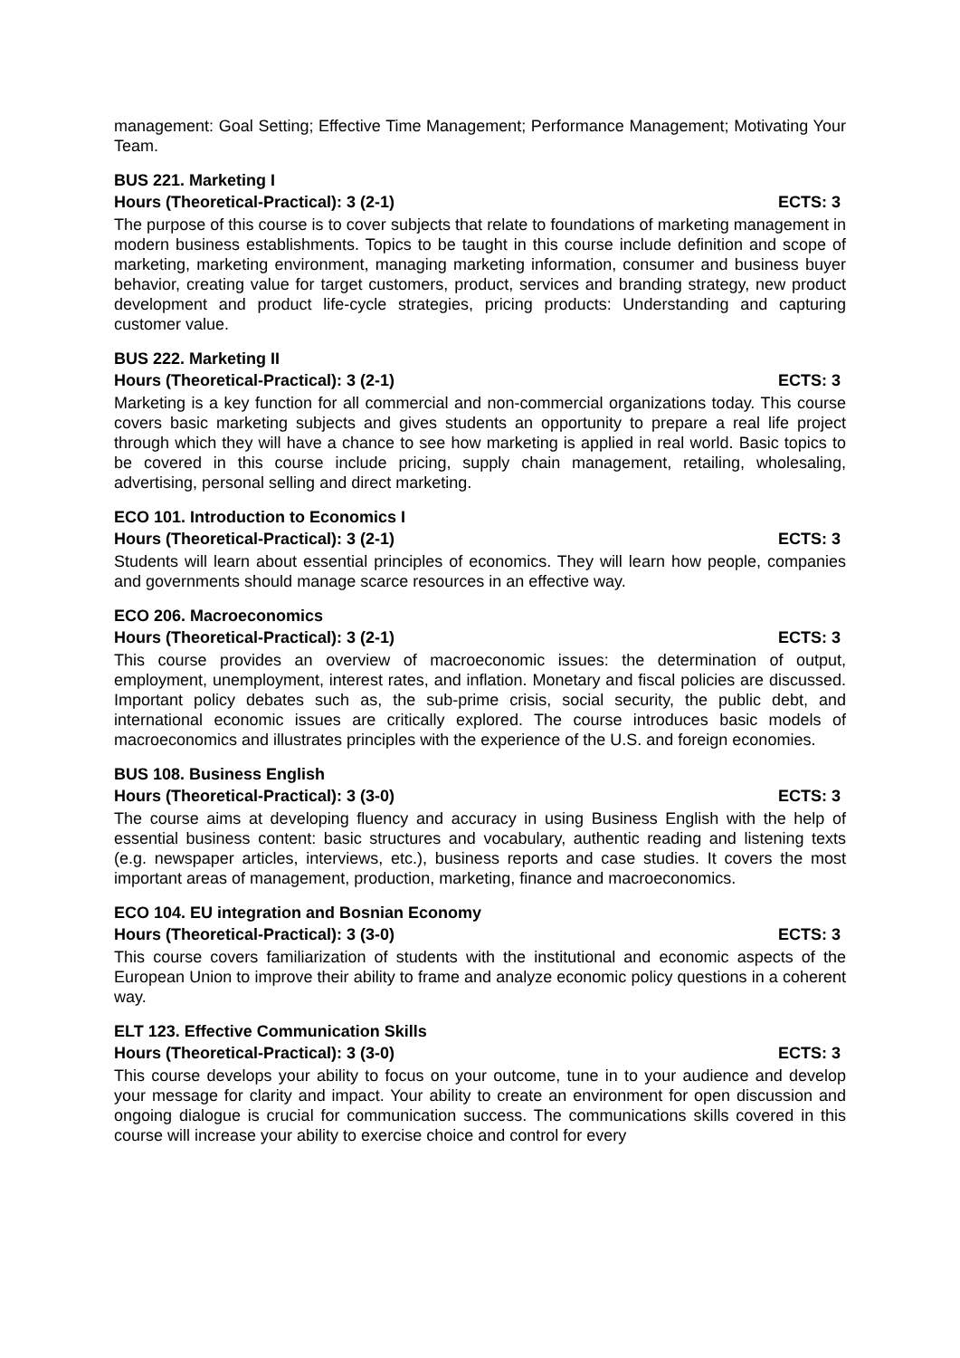management: Goal Setting; Effective Time Management; Performance Management; Motivating Your Team.
BUS 221. Marketing I
Hours (Theoretical-Practical): 3 (2-1) ECTS: 3
The purpose of this course is to cover subjects that relate to foundations of marketing management in modern business establishments. Topics to be taught in this course include definition and scope of marketing, marketing environment, managing marketing information, consumer and business buyer behavior, creating value for target customers, product, services and branding strategy, new product development and product life-cycle strategies, pricing products: Understanding and capturing customer value.
BUS 222. Marketing II
Hours (Theoretical-Practical): 3 (2-1) ECTS: 3
Marketing is a key function for all commercial and non-commercial organizations today. This course covers basic marketing subjects and gives students an opportunity to prepare a real life project through which they will have a chance to see how marketing is applied in real world. Basic topics to be covered in this course include pricing, supply chain management, retailing, wholesaling, advertising, personal selling and direct marketing.
ECO 101. Introduction to Economics I
Hours (Theoretical-Practical): 3 (2-1) ECTS: 3
Students will learn about essential principles of economics. They will learn how people, companies and governments should manage scarce resources in an effective way.
ECO 206. Macroeconomics
Hours (Theoretical-Practical): 3 (2-1) ECTS: 3
This course provides an overview of macroeconomic issues: the determination of output, employment, unemployment, interest rates, and inflation. Monetary and fiscal policies are discussed. Important policy debates such as, the sub-prime crisis, social security, the public debt, and international economic issues are critically explored. The course introduces basic models of macroeconomics and illustrates principles with the experience of the U.S. and foreign economies.
BUS 108. Business English
Hours (Theoretical-Practical): 3 (3-0) ECTS: 3
The course aims at developing fluency and accuracy in using Business English with the help of essential business content: basic structures and vocabulary, authentic reading and listening texts (e.g. newspaper articles, interviews, etc.), business reports and case studies. It covers the most important areas of management, production, marketing, finance and macroeconomics.
ECO 104. EU integration and Bosnian Economy
Hours (Theoretical-Practical): 3 (3-0) ECTS: 3
This course covers familiarization of students with the institutional and economic aspects of the European Union to improve their ability to frame and analyze economic policy questions in a coherent way.
ELT 123. Effective Communication Skills
Hours (Theoretical-Practical): 3 (3-0) ECTS: 3
This course develops your ability to focus on your outcome, tune in to your audience and develop your message for clarity and impact. Your ability to create an environment for open discussion and ongoing dialogue is crucial for communication success. The communications skills covered in this course will increase your ability to exercise choice and control for every